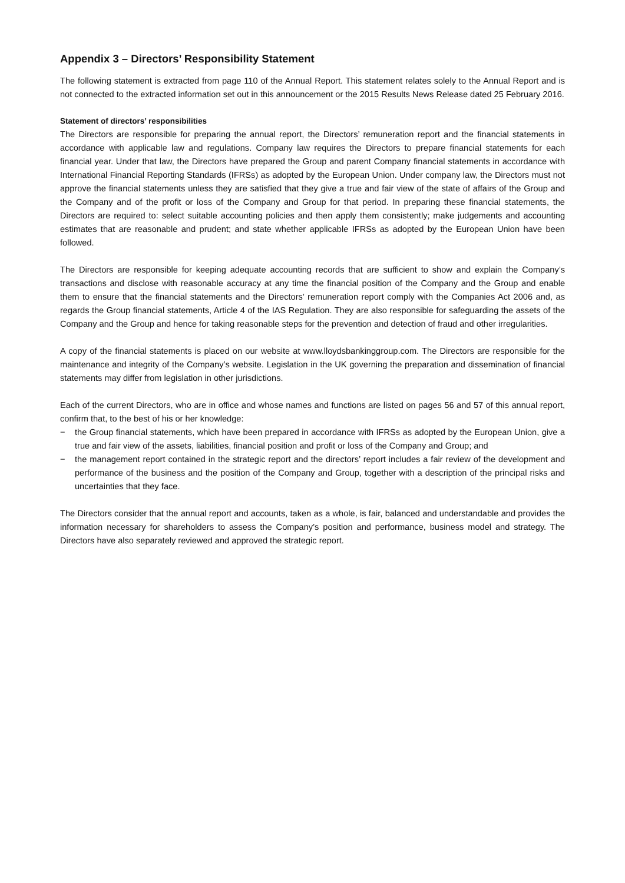Appendix 3 – Directors’ Responsibility Statement
The following statement is extracted from page 110 of the Annual Report. This statement relates solely to the Annual Report and is not connected to the extracted information set out in this announcement or the 2015 Results News Release dated 25 February 2016.
Statement of directors’ responsibilities
The Directors are responsible for preparing the annual report, the Directors’ remuneration report and the financial statements in accordance with applicable law and regulations. Company law requires the Directors to prepare financial statements for each financial year. Under that law, the Directors have prepared the Group and parent Company financial statements in accordance with International Financial Reporting Standards (IFRSs) as adopted by the European Union. Under company law, the Directors must not approve the financial statements unless they are satisfied that they give a true and fair view of the state of affairs of the Group and the Company and of the profit or loss of the Company and Group for that period. In preparing these financial statements, the Directors are required to: select suitable accounting policies and then apply them consistently; make judgements and accounting estimates that are reasonable and prudent; and state whether applicable IFRSs as adopted by the European Union have been followed.
The Directors are responsible for keeping adequate accounting records that are sufficient to show and explain the Company’s transactions and disclose with reasonable accuracy at any time the financial position of the Company and the Group and enable them to ensure that the financial statements and the Directors’ remuneration report comply with the Companies Act 2006 and, as regards the Group financial statements, Article 4 of the IAS Regulation. They are also responsible for safeguarding the assets of the Company and the Group and hence for taking reasonable steps for the prevention and detection of fraud and other irregularities.
A copy of the financial statements is placed on our website at www.lloydsbankinggroup.com. The Directors are responsible for the maintenance and integrity of the Company’s website. Legislation in the UK governing the preparation and dissemination of financial statements may differ from legislation in other jurisdictions.
Each of the current Directors, who are in office and whose names and functions are listed on pages 56 and 57 of this annual report, confirm that, to the best of his or her knowledge:
− the Group financial statements, which have been prepared in accordance with IFRSs as adopted by the European Union, give a true and fair view of the assets, liabilities, financial position and profit or loss of the Company and Group; and
− the management report contained in the strategic report and the directors’ report includes a fair review of the development and performance of the business and the position of the Company and Group, together with a description of the principal risks and uncertainties that they face.
The Directors consider that the annual report and accounts, taken as a whole, is fair, balanced and understandable and provides the information necessary for shareholders to assess the Company’s position and performance, business model and strategy. The Directors have also separately reviewed and approved the strategic report.